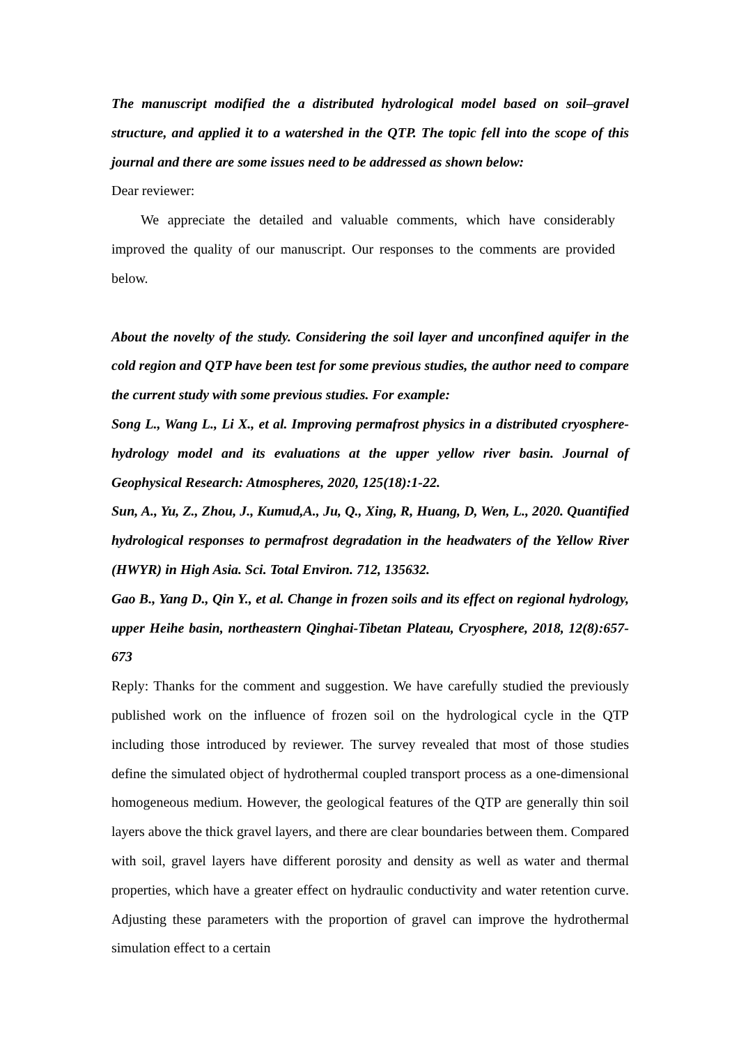The manuscript modified the a distributed hydrological model based on soil–gravel structure, and applied it to a watershed in the QTP. The topic fell into the scope of this journal and there are some issues need to be addressed as shown below:
Dear reviewer:
We appreciate the detailed and valuable comments, which have considerably improved the quality of our manuscript. Our responses to the comments are provided below.
About the novelty of the study. Considering the soil layer and unconfined aquifer in the cold region and QTP have been test for some previous studies, the author need to compare the current study with some previous studies. For example:
Song L., Wang L., Li X., et al. Improving permafrost physics in a distributed cryosphere-hydrology model and its evaluations at the upper yellow river basin. Journal of Geophysical Research: Atmospheres, 2020, 125(18):1-22.
Sun, A., Yu, Z., Zhou, J., Kumud,A., Ju, Q., Xing, R, Huang, D, Wen, L., 2020. Quantified hydrological responses to permafrost degradation in the headwaters of the Yellow River (HWYR) in High Asia. Sci. Total Environ. 712, 135632.
Gao B., Yang D., Qin Y., et al. Change in frozen soils and its effect on regional hydrology, upper Heihe basin, northeastern Qinghai-Tibetan Plateau, Cryosphere, 2018, 12(8):657-673
Reply: Thanks for the comment and suggestion. We have carefully studied the previously published work on the influence of frozen soil on the hydrological cycle in the QTP including those introduced by reviewer. The survey revealed that most of those studies define the simulated object of hydrothermal coupled transport process as a one-dimensional homogeneous medium. However, the geological features of the QTP are generally thin soil layers above the thick gravel layers, and there are clear boundaries between them. Compared with soil, gravel layers have different porosity and density as well as water and thermal properties, which have a greater effect on hydraulic conductivity and water retention curve. Adjusting these parameters with the proportion of gravel can improve the hydrothermal simulation effect to a certain